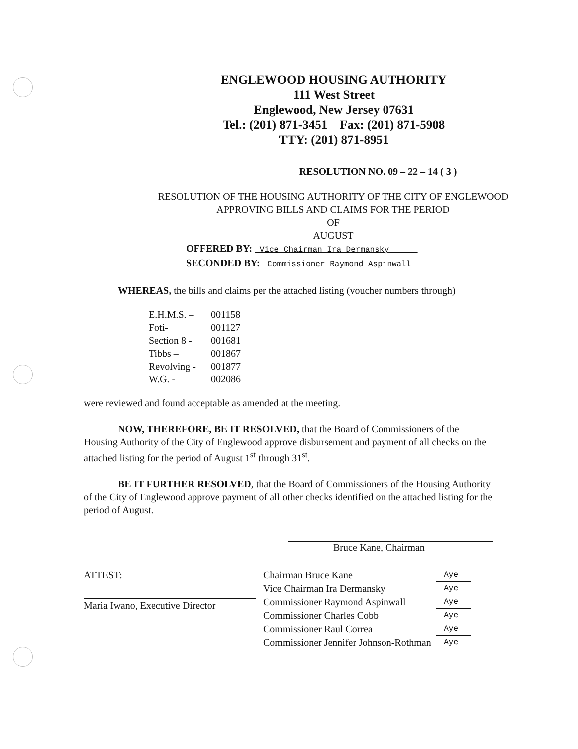ENGLEWOOD HOUSING AUTHORITY
111 West Street
Englewood, New Jersey 07631
Tel.: (201) 871-3451 Fax: (201) 871-5908
TTY: (201) 871-8951
RESOLUTION NO. 09 – 22 – 14 ( 3 )
RESOLUTION OF THE HOUSING AUTHORITY OF THE CITY OF ENGLEWOOD
APPROVING BILLS AND CLAIMS FOR THE PERIOD
OF
AUGUST
OFFERED BY: Vice Chairman Ira Dermansky
SECONDED BY: Commissioner Raymond Aspinwall
WHEREAS, the bills and claims per the attached listing (voucher numbers through)
| E.H.M.S. – | 001158 |
| Foti- | 001127 |
| Section 8 - | 001681 |
| Tibbs – | 001867 |
| Revolving - | 001877 |
| W.G. - | 002086 |
were reviewed and found acceptable as amended at the meeting.
NOW, THEREFORE, BE IT RESOLVED, that the Board of Commissioners of the Housing Authority of the City of Englewood approve disbursement and payment of all checks on the attached listing for the period of August 1<sup>st</sup> through 31<sup>st</sup>.
BE IT FURTHER RESOLVED, that the Board of Commissioners of the Housing Authority of the City of Englewood approve payment of all other checks identified on the attached listing for the period of August.
Bruce Kane, Chairman
ATTEST:
Maria Iwano, Executive Director
| Chairman Bruce Kane | Aye |
| Vice Chairman Ira Dermansky | Aye |
| Commissioner Raymond Aspinwall | Aye |
| Commissioner Charles Cobb | Aye |
| Commissioner Raul Correa | Aye |
| Commissioner Jennifer Johnson-Rothman | Aye |